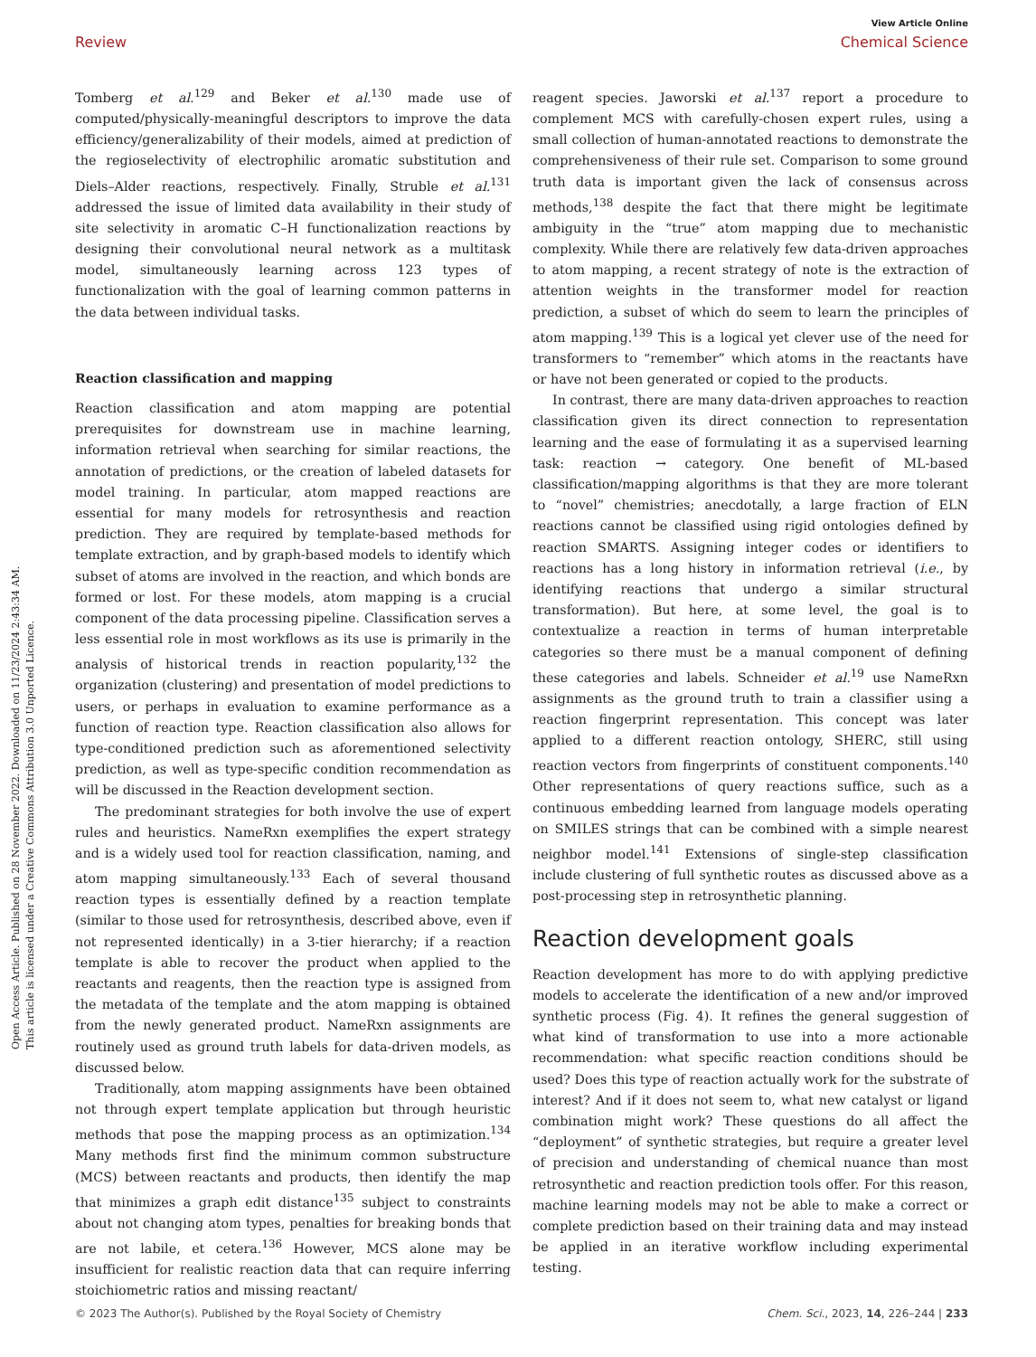View Article Online
Review Chemical Science
Open Access Article. Published on 28 November 2022. Downloaded on 11/23/2024 2:43:34 AM.
This article is licensed under a Creative Commons Attribution 3.0 Unported Licence.
Tomberg et al.<sup>129</sup> and Beker et al.<sup>130</sup> made use of computed/physically-meaningful descriptors to improve the data efficiency/generalizability of their models, aimed at prediction of the regioselectivity of electrophilic aromatic substitution and Diels–Alder reactions, respectively. Finally, Struble et al.<sup>131</sup> addressed the issue of limited data availability in their study of site selectivity in aromatic C–H functionalization reactions by designing their convolutional neural network as a multitask model, simultaneously learning across 123 types of functionalization with the goal of learning common patterns in the data between individual tasks.
Reaction classification and mapping
Reaction classification and atom mapping are potential prerequisites for downstream use in machine learning, information retrieval when searching for similar reactions, the annotation of predictions, or the creation of labeled datasets for model training. In particular, atom mapped reactions are essential for many models for retrosynthesis and reaction prediction. They are required by template-based methods for template extraction, and by graph-based models to identify which subset of atoms are involved in the reaction, and which bonds are formed or lost. For these models, atom mapping is a crucial component of the data processing pipeline. Classification serves a less essential role in most workflows as its use is primarily in the analysis of historical trends in reaction popularity,<sup>132</sup> the organization (clustering) and presentation of model predictions to users, or perhaps in evaluation to examine performance as a function of reaction type. Reaction classification also allows for type-conditioned prediction such as aforementioned selectivity prediction, as well as type-specific condition recommendation as will be discussed in the Reaction development section.
The predominant strategies for both involve the use of expert rules and heuristics. NameRxn exemplifies the expert strategy and is a widely used tool for reaction classification, naming, and atom mapping simultaneously.<sup>133</sup> Each of several thousand reaction types is essentially defined by a reaction template (similar to those used for retrosynthesis, described above, even if not represented identically) in a 3-tier hierarchy; if a reaction template is able to recover the product when applied to the reactants and reagents, then the reaction type is assigned from the metadata of the template and the atom mapping is obtained from the newly generated product. NameRxn assignments are routinely used as ground truth labels for data-driven models, as discussed below.
Traditionally, atom mapping assignments have been obtained not through expert template application but through heuristic methods that pose the mapping process as an optimization.<sup>134</sup> Many methods first find the minimum common substructure (MCS) between reactants and products, then identify the map that minimizes a graph edit distance<sup>135</sup> subject to constraints about not changing atom types, penalties for breaking bonds that are not labile, et cetera.<sup>136</sup> However, MCS alone may be insufficient for realistic reaction data that can require inferring stoichiometric ratios and missing reactant/
reagent species. Jaworski et al.<sup>137</sup> report a procedure to complement MCS with carefully-chosen expert rules, using a small collection of human-annotated reactions to demonstrate the comprehensiveness of their rule set. Comparison to some ground truth data is important given the lack of consensus across methods,<sup>138</sup> despite the fact that there might be legitimate ambiguity in the “true” atom mapping due to mechanistic complexity. While there are relatively few data-driven approaches to atom mapping, a recent strategy of note is the extraction of attention weights in the transformer model for reaction prediction, a subset of which do seem to learn the principles of atom mapping.<sup>139</sup> This is a logical yet clever use of the need for transformers to “remember” which atoms in the reactants have or have not been generated or copied to the products.
In contrast, there are many data-driven approaches to reaction classification given its direct connection to representation learning and the ease of formulating it as a supervised learning task: reaction → category. One benefit of ML-based classification/mapping algorithms is that they are more tolerant to “novel” chemistries; anecdotally, a large fraction of ELN reactions cannot be classified using rigid ontologies defined by reaction SMARTS. Assigning integer codes or identifiers to reactions has a long history in information retrieval (i.e., by identifying reactions that undergo a similar structural transformation). But here, at some level, the goal is to contextualize a reaction in terms of human interpretable categories so there must be a manual component of defining these categories and labels. Schneider et al.<sup>19</sup> use NameRxn assignments as the ground truth to train a classifier using a reaction fingerprint representation. This concept was later applied to a different reaction ontology, SHERC, still using reaction vectors from fingerprints of constituent components.<sup>140</sup> Other representations of query reactions suffice, such as a continuous embedding learned from language models operating on SMILES strings that can be combined with a simple nearest neighbor model.<sup>141</sup> Extensions of single-step classification include clustering of full synthetic routes as discussed above as a post-processing step in retrosynthetic planning.
Reaction development goals
Reaction development has more to do with applying predictive models to accelerate the identification of a new and/or improved synthetic process (Fig. 4). It refines the general suggestion of what kind of transformation to use into a more actionable recommendation: what specific reaction conditions should be used? Does this type of reaction actually work for the substrate of interest? And if it does not seem to, what new catalyst or ligand combination might work? These questions do all affect the “deployment” of synthetic strategies, but require a greater level of precision and understanding of chemical nuance than most retrosynthetic and reaction prediction tools offer. For this reason, machine learning models may not be able to make a correct or complete prediction based on their training data and may instead be applied in an iterative workflow including experimental testing.
© 2023 The Author(s). Published by the Royal Society of Chemistry Chem. Sci., 2023, 14, 226–244 | 233